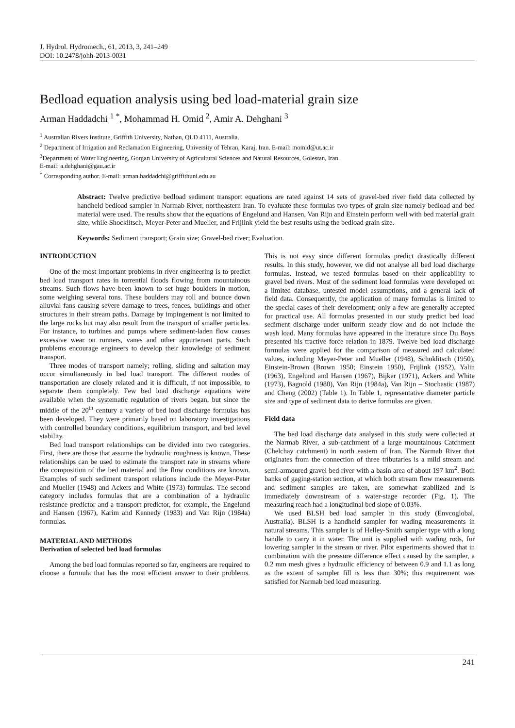J. Hydrol. Hydromech., 61, 2013, 3, 241–249
DOI: 10.2478/johh-2013-0031
Bedload equation analysis using bed load-material grain size
Arman Haddadchi <sup>1 *</sup>, Mohammad H. Omid <sup>2</sup>, Amir A. Dehghani <sup>3</sup>
<sup>1</sup> Australian Rivers Institute, Griffith University, Nathan, QLD 4111, Australia.
<sup>2</sup> Department of Irrigation and Reclamation Engineering, University of Tehran, Karaj, Iran. E-mail: momid@ut.ac.ir
<sup>3</sup> Department of Water Engineering, Gorgan University of Agricultural Sciences and Natural Resources, Golestan, Iran.
E-mail: a.dehghani@gau.ac.ir
<sup>*</sup> Corresponding author. E-mail: arman.haddadchi@griffithuni.edu.au
Abstract: Twelve predictive bedload sediment transport equations are rated against 14 sets of gravel-bed river field data collected by handheld bedload sampler in Narmab River, northeastern Iran. To evaluate these formulas two types of grain size namely bedload and bed material were used. The results show that the equations of Engelund and Hansen, Van Rijn and Einstein perform well with bed material grain size, while Shocklitsch, Meyer-Peter and Mueller, and Frijlink yield the best results using the bedload grain size.
Keywords: Sediment transport; Grain size; Gravel-bed river; Evaluation.
INTRODUCTION
One of the most important problems in river engineering is to predict bed load transport rates in torrential floods flowing from mountainous streams. Such flows have been known to set huge boulders in motion, some weighing several tons. These boulders may roll and bounce down alluvial fans causing severe damage to trees, fences, buildings and other structures in their stream paths. Damage by impingement is not limited to the large rocks but may also result from the transport of smaller particles. For instance, to turbines and pumps where sediment-laden flow causes excessive wear on runners, vanes and other appurtenant parts. Such problems encourage engineers to develop their knowledge of sediment transport.
Three modes of transport namely; rolling, sliding and saltation may occur simultaneously in bed load transport. The different modes of transportation are closely related and it is difficult, if not impossible, to separate them completely. Few bed load discharge equations were available when the systematic regulation of rivers began, but since the middle of the 20<sup>th</sup> century a variety of bed load discharge formulas has been developed. They were primarily based on laboratory investigations with controlled boundary conditions, equilibrium transport, and bed level stability.
Bed load transport relationships can be divided into two categories. First, there are those that assume the hydraulic roughness is known. These relationships can be used to estimate the transport rate in streams where the composition of the bed material and the flow conditions are known. Examples of such sediment transport relations include the Meyer-Peter and Mueller (1948) and Ackers and White (1973) formulas. The second category includes formulas that are a combination of a hydraulic resistance predictor and a transport predictor, for example, the Engelund and Hansen (1967), Karim and Kennedy (1983) and Van Rijn (1984a) formulas.
MATERIAL AND METHODS
Derivation of selected bed load formulas
Among the bed load formulas reported so far, engineers are required to choose a formula that has the most efficient answer to their problems. This is not easy since different formulas predict drastically different results. In this study, however, we did not analyse all bed load discharge formulas. Instead, we tested formulas based on their applicability to gravel bed rivers. Most of the sediment load formulas were developed on a limited database, untested model assumptions, and a general lack of field data. Consequently, the application of many formulas is limited to the special cases of their development; only a few are generally accepted for practical use. All formulas presented in our study predict bed load sediment discharge under uniform steady flow and do not include the wash load. Many formulas have appeared in the literature since Du Boys presented his tractive force relation in 1879. Twelve bed load discharge formulas were applied for the comparison of measured and calculated values, including Meyer-Peter and Mueller (1948), Schoklitsch (1950), Einstein-Brown (Brown 1950; Einstein 1950), Frijlink (1952), Yalin (1963), Engelund and Hansen (1967), Bijker (1971), Ackers and White (1973), Bagnold (1980), Van Rijn (1984a), Van Rijn – Stochastic (1987) and Cheng (2002) (Table 1). In Table 1, representative diameter particle size and type of sediment data to derive formulas are given.
Field data
The bed load discharge data analysed in this study were collected at the Narmab River, a sub-catchment of a large mountainous Catchment (Chelchay catchment) in north eastern of Iran. The Narmab River that originates from the connection of three tributaries is a mild stream and semi-armoured gravel bed river with a basin area of about 197 km<sup>2</sup>. Both banks of gaging-station section, at which both stream flow measurements and sediment samples are taken, are somewhat stabilized and is immediately downstream of a water-stage recorder (Fig. 1). The measuring reach had a longitudinal bed slope of 0.03%.
We used BLSH bed load sampler in this study (Envcoglobal, Australia). BLSH is a handheld sampler for wading measurements in natural streams. This sampler is of Helley-Smith sampler type with a long handle to carry it in water. The unit is supplied with wading rods, for lowering sampler in the stream or river. Pilot experiments showed that in combination with the pressure difference effect caused by the sampler, a 0.2 mm mesh gives a hydraulic efficiency of between 0.9 and 1.1 as long as the extent of sampler fill is less than 30%; this requirement was satisfied for Narmab bed load measuring.
241